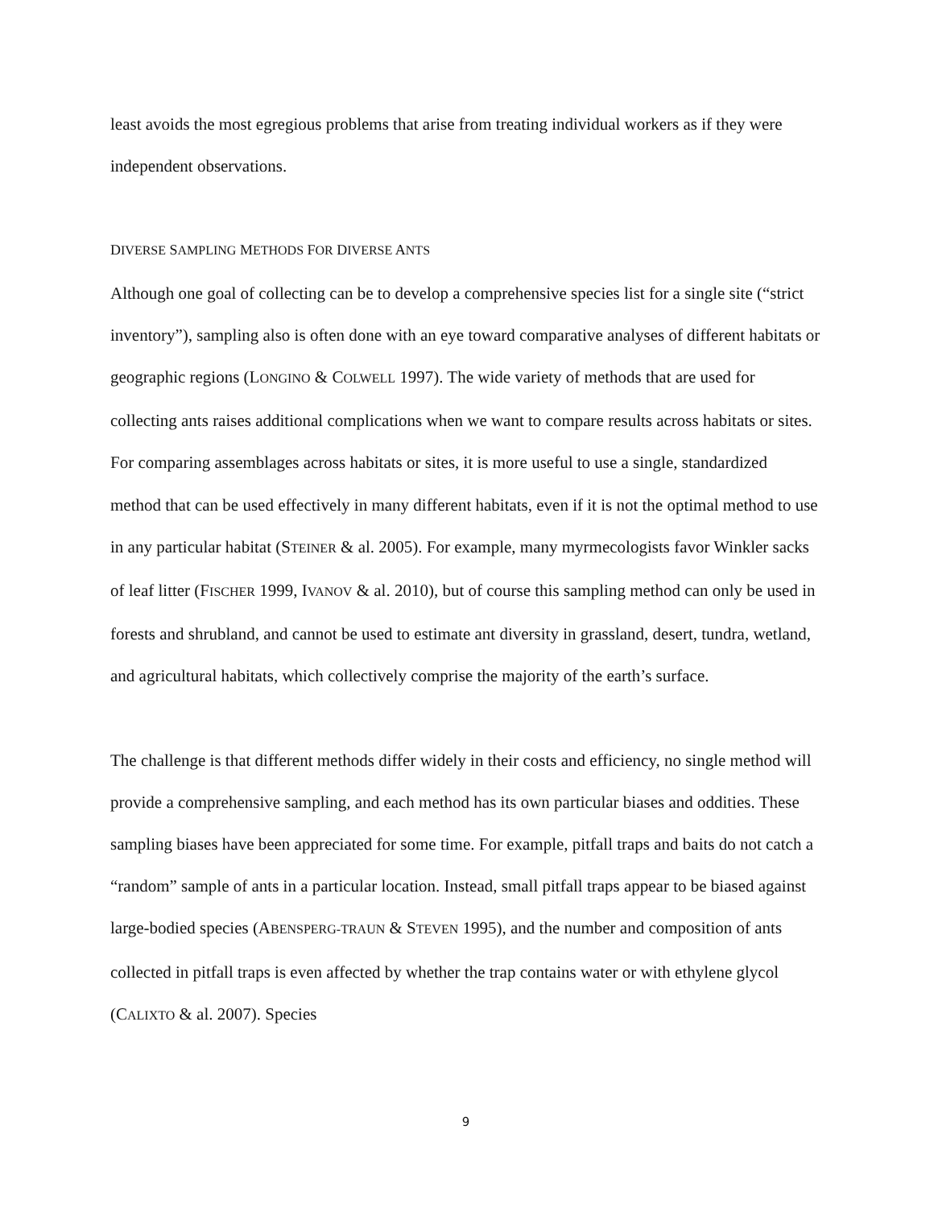least avoids the most egregious problems that arise from treating individual workers as if they were independent observations.
DIVERSE SAMPLING METHODS FOR DIVERSE ANTS
Although one goal of collecting can be to develop a comprehensive species list for a single site (“strict inventory”), sampling also is often done with an eye toward comparative analyses of different habitats or geographic regions (LONGINO & COLWELL 1997). The wide variety of methods that are used for collecting ants raises additional complications when we want to compare results across habitats or sites. For comparing assemblages across habitats or sites, it is more useful to use a single, standardized method that can be used effectively in many different habitats, even if it is not the optimal method to use in any particular habitat (STEINER & al. 2005). For example, many myrmecologists favor Winkler sacks of leaf litter (FISCHER 1999, IVANOV & al. 2010), but of course this sampling method can only be used in forests and shrubland, and cannot be used to estimate ant diversity in grassland, desert, tundra, wetland, and agricultural habitats, which collectively comprise the majority of the earth’s surface.
The challenge is that different methods differ widely in their costs and efficiency, no single method will provide a comprehensive sampling, and each method has its own particular biases and oddities. These sampling biases have been appreciated for some time. For example, pitfall traps and baits do not catch a “random” sample of ants in a particular location. Instead, small pitfall traps appear to be biased against large-bodied species (ABENSPERG-TRAUN & STEVEN 1995), and the number and composition of ants collected in pitfall traps is even affected by whether the trap contains water or with ethylene glycol (CALIXTO & al. 2007). Species
9